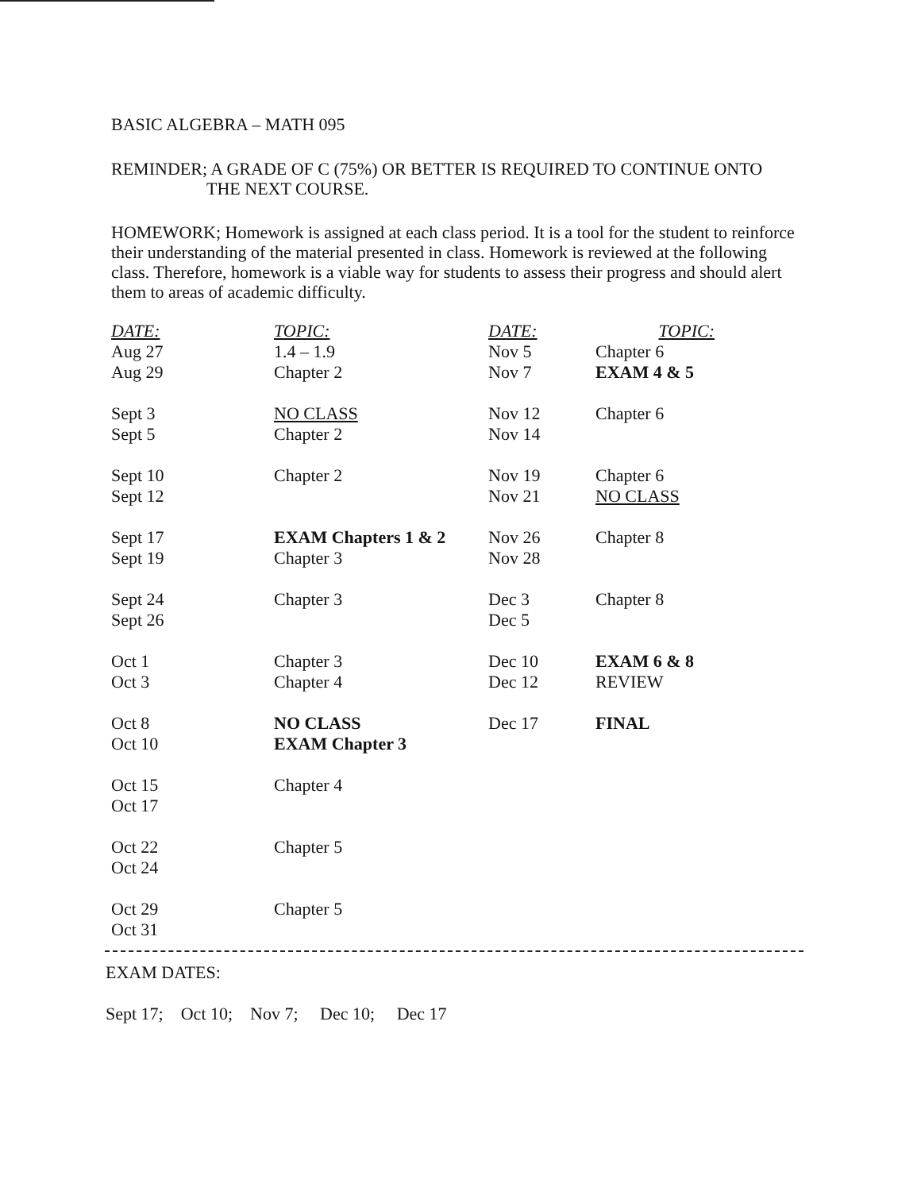BASIC ALGEBRA – MATH 095
REMINDER; A GRADE OF C (75%) OR BETTER IS REQUIRED TO CONTINUE ONTO
THE NEXT COURSE.
HOMEWORK; Homework is assigned at each class period. It is a tool for the student to reinforce their understanding of the material presented in class. Homework is reviewed at the following class. Therefore, homework is a viable way for students to assess their progress and should alert them to areas of academic difficulty.
| DATE: | TOPIC: | DATE: | TOPIC: |
| --- | --- | --- | --- |
| Aug 27 | 1.4 – 1.9 | Nov 5 | Chapter 6 |
| Aug 29 | Chapter 2 | Nov 7 | EXAM 4 & 5 |
| Sept 3 | NO CLASS | Nov 12 | Chapter 6 |
| Sept 5 | Chapter 2 | Nov 14 | |
| Sept 10 | Chapter 2 | Nov 19 | Chapter 6 |
| Sept 12 | | Nov 21 | NO CLASS |
| Sept 17 | EXAM Chapters 1 & 2 | Nov 26 | Chapter 8 |
| Sept 19 | Chapter 3 | Nov 28 | |
| Sept 24 | Chapter 3 | Dec 3 | Chapter 8 |
| Sept 26 | | Dec 5 | |
| Oct 1 | Chapter 3 | Dec 10 | EXAM 6 & 8 |
| Oct 3 | Chapter 4 | Dec 12 | REVIEW |
| Oct 8 | NO CLASS | Dec 17 | FINAL |
| Oct 10 | EXAM Chapter 3 | | |
| Oct 15 | Chapter 4 | | |
| Oct 17 | | | |
| Oct 22 | Chapter 5 | | |
| Oct 24 | | | |
| Oct 29 | Chapter 5 | | |
| Oct 31 | | | |
EXAM DATES:
Sept 17; Oct 10; Nov 7; Dec 10; Dec 17